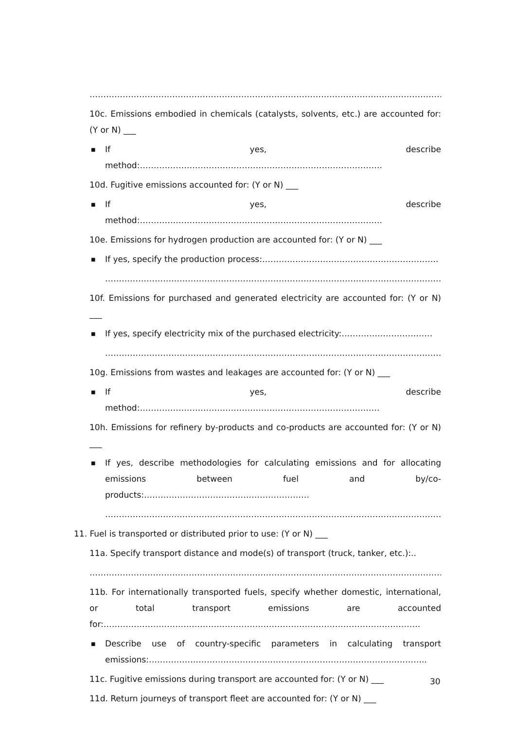……………………………………………………………………………………………………………………….
10c. Emissions embodied in chemicals (catalysts, solvents, etc.) are accounted for: (Y or N) ___
■ If yes, describe method:…………………………………………………………………………….
10d. Fugitive emissions accounted for: (Y or N) ___
■ If yes, describe method:…………………………………………………………………………….
10e. Emissions for hydrogen production are accounted for: (Y or N) ___
■ If yes, specify the production process:……………………………………………………….
…………………………………………………………………………………………………………….
10f. Emissions for purchased and generated electricity are accounted for: (Y or N) ___
■ If yes, specify electricity mix of the purchased electricity:……………………………
……………………………………………………………………………………………………………
10g. Emissions from wastes and leakages are accounted for: (Y or N) ___
■ If yes, describe method:……………………………………………………………………………
10h. Emissions for refinery by-products and co-products are accounted for: (Y or N) ___
■ If yes, describe methodologies for calculating emissions and for allocating emissions between fuel and by/co-products:……………………………………………………
……………………………………………………………………………………………………………
11. Fuel is transported or distributed prior to use: (Y or N) ___
11a. Specify transport distance and mode(s) of transport (truck, tanker, etc.):..
……………………………………………………………………………………………………………………….
11b. For internationally transported fuels, specify whether domestic, international, or total transport emissions are accounted for:…………………………………………………………………………………………………….
■ Describe use of country-specific parameters in calculating transport emissions:………………………………………………………………………………………..
11c. Fugitive emissions during transport are accounted for: (Y or N) ___
11d. Return journeys of transport fleet are accounted for: (Y or N) ___
30